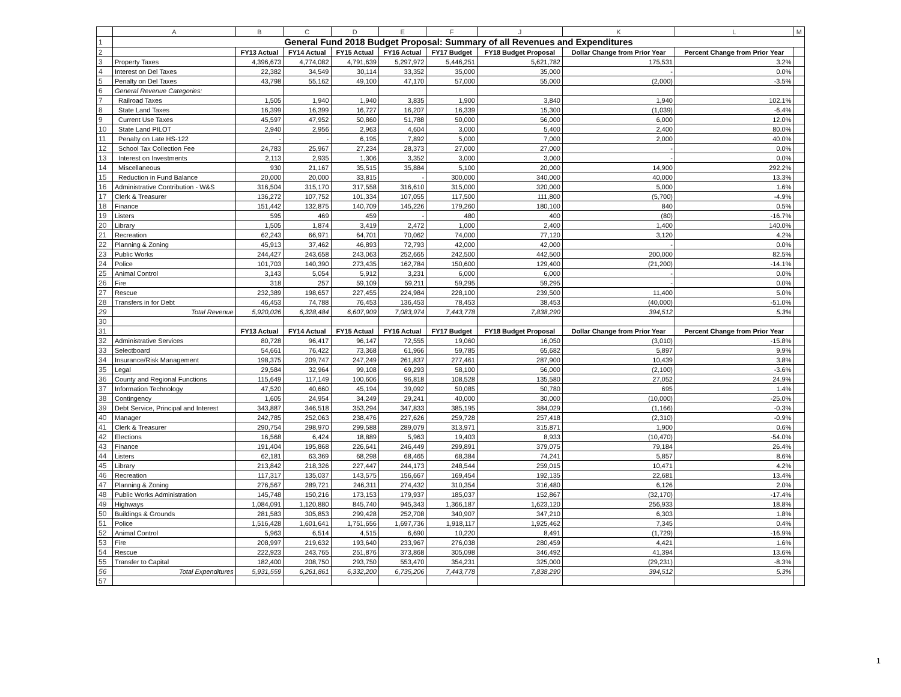| | A | B | C | D | E | F | J | K | L | M |
| 1 | General Fund 2018 Budget Proposal: Summary of all Revenues and Expenditures | | | | | | | | | |
| 2 | | FY13 Actual | FY14 Actual | FY15 Actual | FY16 Actual | FY17 Budget | FY18 Budget Proposal | Dollar Change from Prior Year | Percent Change from Prior Year | |
| 3 | Property Taxes | 4,396,673 | 4,774,082 | 4,791,639 | 5,297,972 | 5,446,251 | 5,621,782 | 175,531 | 3.2% | |
| 4 | Interest on Del Taxes | 22,382 | 34,549 | 30,114 | 33,352 | 35,000 | 35,000 | - | 0.0% | |
| 5 | Penalty on Del Taxes | 43,798 | 55,162 | 49,100 | 47,170 | 57,000 | 55,000 | (2,000) | -3.5% | |
| 6 | General Revenue Categories: | | | | | | | | | |
| 7 | Railroad Taxes | 1,505 | 1,940 | 1,940 | 3,835 | 1,900 | 3,840 | 1,940 | 102.1% | |
| 8 | State Land Taxes | 16,399 | 16,399 | 16,727 | 16,207 | 16,339 | 15,300 | (1,039) | -6.4% | |
| 9 | Current Use Taxes | 45,597 | 47,952 | 50,860 | 51,788 | 50,000 | 56,000 | 6,000 | 12.0% | |
| 10 | State Land PILOT | 2,940 | 2,956 | 2,963 | 4,604 | 3,000 | 5,400 | 2,400 | 80.0% | |
| 11 | Penalty on Late HS-122 | - | - | 6,195 | 7,892 | 5,000 | 7,000 | 2,000 | 40.0% | |
| 12 | School Tax Collection Fee | 24,783 | 25,967 | 27,234 | 28,373 | 27,000 | 27,000 | - | 0.0% | |
| 13 | Interest on Investments | 2,113 | 2,935 | 1,306 | 3,352 | 3,000 | 3,000 | - | 0.0% | |
| 14 | Miscellaneous | 930 | 21,167 | 35,515 | 35,884 | 5,100 | 20,000 | 14,900 | 292.2% | |
| 15 | Reduction in Fund Balance | 20,000 | 20,000 | 33,815 | - | 300,000 | 340,000 | 40,000 | 13.3% | |
| 16 | Administrative Contribution - W&S | 316,504 | 315,170 | 317,558 | 316,610 | 315,000 | 320,000 | 5,000 | 1.6% | |
| 17 | Clerk & Treasurer | 136,272 | 107,752 | 101,334 | 107,055 | 117,500 | 111,800 | (5,700) | -4.9% | |
| 18 | Finance | 151,442 | 132,875 | 140,709 | 145,226 | 179,260 | 180,100 | 840 | 0.5% | |
| 19 | Listers | 595 | 469 | 459 | - | 480 | 400 | (80) | -16.7% | |
| 20 | Library | 1,505 | 1,874 | 3,419 | 2,472 | 1,000 | 2,400 | 1,400 | 140.0% | |
| 21 | Recreation | 62,243 | 66,971 | 64,701 | 70,062 | 74,000 | 77,120 | 3,120 | 4.2% | |
| 22 | Planning & Zoning | 45,913 | 37,462 | 46,893 | 72,793 | 42,000 | 42,000 | - | 0.0% | |
| 23 | Public Works | 244,427 | 243,658 | 243,063 | 252,665 | 242,500 | 442,500 | 200,000 | 82.5% | |
| 24 | Police | 101,703 | 140,390 | 273,435 | 162,784 | 150,600 | 129,400 | (21,200) | -14.1% | |
| 25 | Animal Control | 3,143 | 5,054 | 5,912 | 3,231 | 6,000 | 6,000 | - | 0.0% | |
| 26 | Fire | 318 | 257 | 59,109 | 59,211 | 59,295 | 59,295 | - | 0.0% | |
| 27 | Rescue | 232,389 | 198,657 | 227,455 | 224,984 | 228,100 | 239,500 | 11,400 | 5.0% | |
| 28 | Transfers in for Debt | 46,453 | 74,788 | 76,453 | 136,453 | 78,453 | 38,453 | (40,000) | -51.0% | |
| 29 | Total Revenue | 5,920,026 | 6,328,484 | 6,607,909 | 7,083,974 | 7,443,778 | 7,838,290 | 394,512 | 5.3% | |
| 30 | | | | | | | | | | |
| 31 | | FY13 Actual | FY14 Actual | FY15 Actual | FY16 Actual | FY17 Budget | FY18 Budget Proposal | Dollar Change from Prior Year | Percent Change from Prior Year | |
| 32 | Administrative Services | 80,728 | 96,417 | 96,147 | 72,555 | 19,060 | 16,050 | (3,010) | -15.8% | |
| 33 | Selectboard | 54,661 | 76,422 | 73,368 | 61,966 | 59,785 | 65,682 | 5,897 | 9.9% | |
| 34 | Insurance/Risk Management | 198,375 | 209,747 | 247,249 | 261,837 | 277,461 | 287,900 | 10,439 | 3.8% | |
| 35 | Legal | 29,584 | 32,964 | 99,108 | 69,293 | 58,100 | 56,000 | (2,100) | -3.6% | |
| 36 | County and Regional Functions | 115,649 | 117,149 | 100,606 | 96,818 | 108,528 | 135,580 | 27,052 | 24.9% | |
| 37 | Information Technology | 47,520 | 40,660 | 45,194 | 39,092 | 50,085 | 50,780 | 695 | 1.4% | |
| 38 | Contingency | 1,605 | 24,954 | 34,249 | 29,241 | 40,000 | 30,000 | (10,000) | -25.0% | |
| 39 | Debt Service, Principal and Interest | 343,887 | 346,518 | 353,294 | 347,833 | 385,195 | 384,029 | (1,166) | -0.3% | |
| 40 | Manager | 242,785 | 252,063 | 238,476 | 227,626 | 259,728 | 257,418 | (2,310) | -0.9% | |
| 41 | Clerk & Treasurer | 290,754 | 298,970 | 299,588 | 289,079 | 313,971 | 315,871 | 1,900 | 0.6% | |
| 42 | Elections | 16,568 | 6,424 | 18,889 | 5,963 | 19,403 | 8,933 | (10,470) | -54.0% | |
| 43 | Finance | 191,404 | 195,868 | 226,641 | 246,449 | 299,891 | 379,075 | 79,184 | 26.4% | |
| 44 | Listers | 62,181 | 63,369 | 68,298 | 68,465 | 68,384 | 74,241 | 5,857 | 8.6% | |
| 45 | Library | 213,842 | 218,326 | 227,447 | 244,173 | 248,544 | 259,015 | 10,471 | 4.2% | |
| 46 | Recreation | 117,317 | 135,037 | 143,575 | 156,667 | 169,454 | 192,135 | 22,681 | 13.4% | |
| 47 | Planning & Zoning | 276,567 | 289,721 | 246,311 | 274,432 | 310,354 | 316,480 | 6,126 | 2.0% | |
| 48 | Public Works Administration | 145,748 | 150,216 | 173,153 | 179,937 | 185,037 | 152,867 | (32,170) | -17.4% | |
| 49 | Highways | 1,084,091 | 1,120,880 | 845,740 | 945,343 | 1,366,187 | 1,623,120 | 256,933 | 18.8% | |
| 50 | Buildings & Grounds | 281,583 | 305,853 | 299,428 | 252,708 | 340,907 | 347,210 | 6,303 | 1.8% | |
| 51 | Police | 1,516,428 | 1,601,641 | 1,751,656 | 1,697,736 | 1,918,117 | 1,925,462 | 7,345 | 0.4% | |
| 52 | Animal Control | 5,963 | 6,514 | 4,515 | 6,690 | 10,220 | 8,491 | (1,729) | -16.9% | |
| 53 | Fire | 208,997 | 219,632 | 193,640 | 233,967 | 276,038 | 280,459 | 4,421 | 1.6% | |
| 54 | Rescue | 222,923 | 243,765 | 251,876 | 373,868 | 305,098 | 346,492 | 41,394 | 13.6% | |
| 55 | Transfer to Capital | 182,400 | 208,750 | 293,750 | 553,470 | 354,231 | 325,000 | (29,231) | -8.3% | |
| 56 | Total Expenditures | 5,931,559 | 6,261,861 | 6,332,200 | 6,735,206 | 7,443,778 | 7,838,290 | 394,512 | 5.3% | |
| 57 | | | | | | | | | | |
1